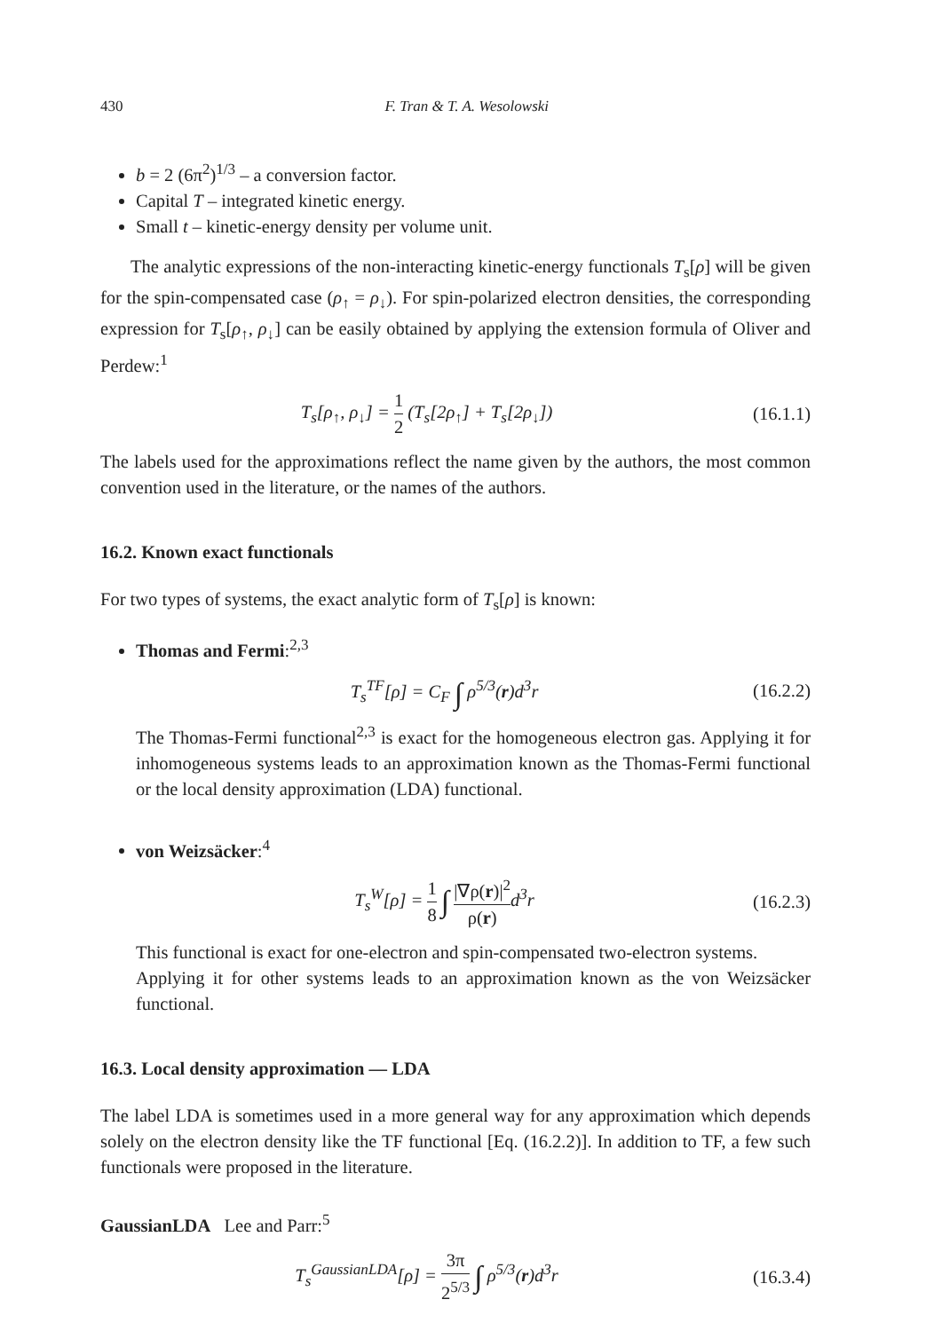430 F. Tran & T. A. Wesolowski
b = 2 (6π<sup>2</sup>)<sup>1/3</sup> – a conversion factor.
Capital T – integrated kinetic energy.
Small t – kinetic-energy density per volume unit.
The analytic expressions of the non-interacting kinetic-energy functionals T<sub>s</sub>[ρ] will be given for the spin-compensated case (ρ<sub>↑</sub> = ρ<sub>↓</sub>). For spin-polarized electron densities, the corresponding expression for T<sub>s</sub>[ρ<sub>↑</sub>, ρ<sub>↓</sub>] can be easily obtained by applying the extension formula of Oliver and Perdew:<sup>1</sup>
T<sub>s</sub>[ρ<sub>↑</sub>, ρ<sub>↓</sub>] = 1 2 (T<sub>s</sub>[2ρ<sub>↑</sub>] + T<sub>s</sub>[2ρ<sub>↓</sub>]) (16.1.1)
The labels used for the approximations reflect the name given by the authors, the most common convention used in the literature, or the names of the authors.
16.2. Known exact functionals
For two types of systems, the exact analytic form of T<sub>s</sub>[ρ] is known:
Thomas and Fermi:<sup>2,3</sup>
T<sub>s</sub><sup>TF</sup>[ρ] = C<sub>F</sub> ∫ ρ<sup>5/3</sup>(r)d<sup>3</sup>r (16.2.2)
The Thomas-Fermi functional<sup>2,3</sup> is exact for the homogeneous electron gas. Applying it for inhomogeneous systems leads to an approximation known as the Thomas-Fermi functional or the local density approximation (LDA) functional.
von Weizsäcker:<sup>4</sup>
T<sub>s</sub><sup>W</sup>[ρ] = 1 8 ∫ |∇ρ(r)|<sup>2</sup> ρ(r) d<sup>3</sup>r (16.2.3)
This functional is exact for one-electron and spin-compensated two-electron systems.
Applying it for other systems leads to an approximation known as the von Weizsäcker functional.
16.3. Local density approximation — LDA
The label LDA is sometimes used in a more general way for any approximation which depends solely on the electron density like the TF functional [Eq. (16.2.2)]. In addition to TF, a few such functionals were proposed in the literature.
GaussianLDA Lee and Parr:<sup>5</sup>
T<sub>s</sub><sup>GaussianLDA</sup>[ρ] = 3π 2<sup>5/3</sup> ∫ ρ<sup>5/3</sup>(r)d<sup>3</sup>r (16.3.4)